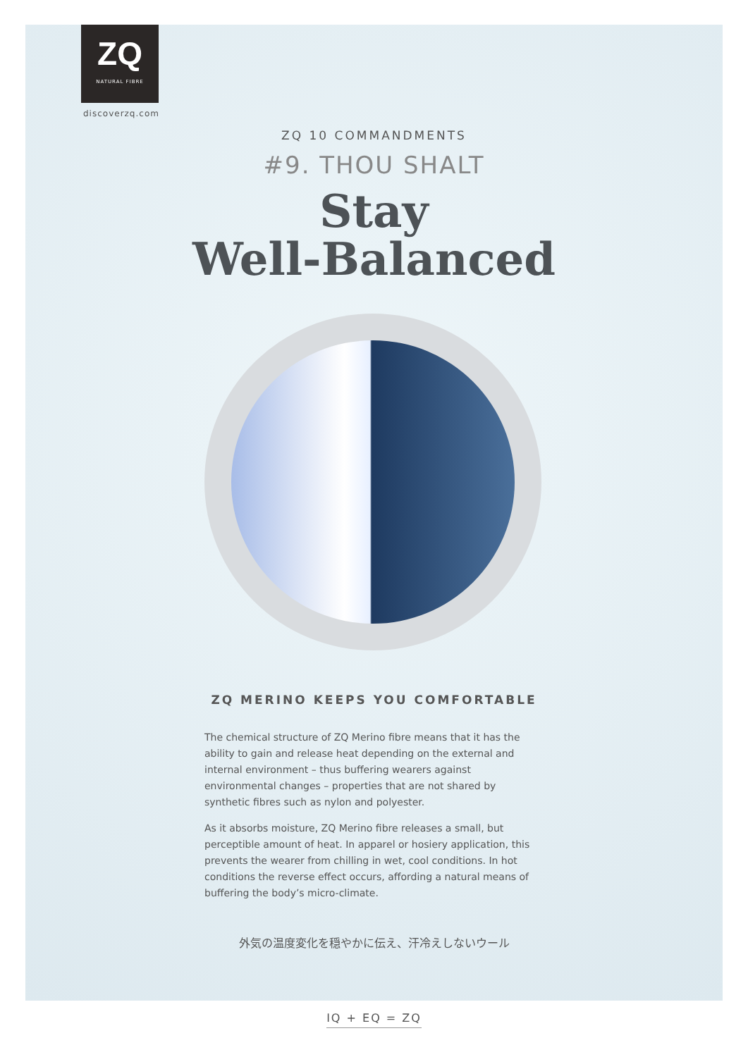ZQ
NATURAL FIBRE
discoverzq.com
ZQ 10 COMMANDMENTS
#9. THOU SHALT
Stay
Well-Balanced
ZQ MERINO KEEPS YOU COMFORTABLE
The chemical structure of ZQ Merino fibre means that it has the ability to gain and release heat depending on the external and internal environment – thus buffering wearers against environmental changes – properties that are not shared by synthetic fibres such as nylon and polyester.
As it absorbs moisture, ZQ Merino fibre releases a small, but perceptible amount of heat. In apparel or hosiery application, this prevents the wearer from chilling in wet, cool conditions. In hot conditions the reverse effect occurs, affording a natural means of buffering the body’s micro-climate.
外気の温度変化を穏やかに伝え、汗冷えしないウール
IQ + EQ = ZQ